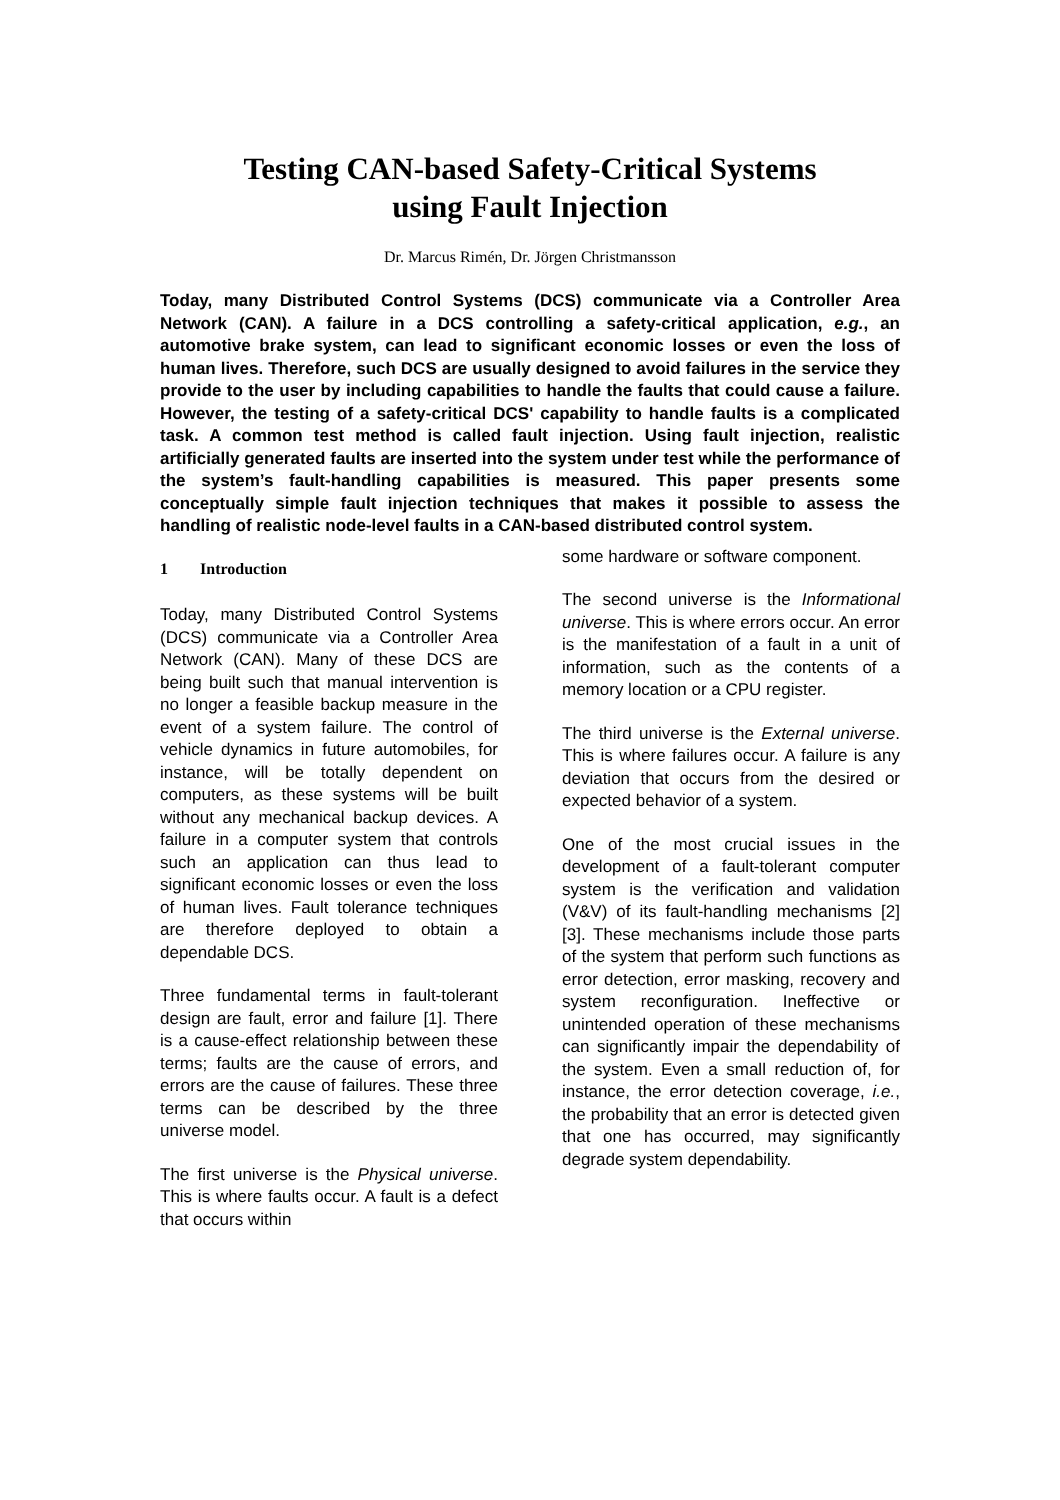Testing CAN-based Safety-Critical Systems
using Fault Injection
Dr. Marcus Rimén, Dr. Jörgen Christmansson
Today, many Distributed Control Systems (DCS) communicate via a Controller Area Network (CAN). A failure in a DCS controlling a safety-critical application, e.g., an automotive brake system, can lead to significant economic losses or even the loss of human lives. Therefore, such DCS are usually designed to avoid failures in the service they provide to the user by including capabilities to handle the faults that could cause a failure. However, the testing of a safety-critical DCS' capability to handle faults is a complicated task. A common test method is called fault injection. Using fault injection, realistic artificially generated faults are inserted into the system under test while the performance of the system’s fault-handling capabilities is measured. This paper presents some conceptually simple fault injection techniques that makes it possible to assess the handling of realistic node-level faults in a CAN-based distributed control system.
1 Introduction
Today, many Distributed Control Systems (DCS) communicate via a Controller Area Network (CAN). Many of these DCS are being built such that manual intervention is no longer a feasible backup measure in the event of a system failure. The control of vehicle dynamics in future automobiles, for instance, will be totally dependent on computers, as these systems will be built without any mechanical backup devices. A failure in a computer system that controls such an application can thus lead to significant economic losses or even the loss of human lives. Fault tolerance techniques are therefore deployed to obtain a dependable DCS.
Three fundamental terms in fault-tolerant design are fault, error and failure [1]. There is a cause-effect relationship between these terms; faults are the cause of errors, and errors are the cause of failures. These three terms can be described by the three universe model.
The first universe is the Physical universe. This is where faults occur. A fault is a defect that occurs within
some hardware or software component.
The second universe is the Informational universe. This is where errors occur. An error is the manifestation of a fault in a unit of information, such as the contents of a memory location or a CPU register.
The third universe is the External universe. This is where failures occur. A failure is any deviation that occurs from the desired or expected behavior of a system.
One of the most crucial issues in the development of a fault-tolerant computer system is the verification and validation (V&V) of its fault-handling mechanisms [2][3]. These mechanisms include those parts of the system that perform such functions as error detection, error masking, recovery and system reconfiguration. Ineffective or unintended operation of these mechanisms can significantly impair the dependability of the system. Even a small reduction of, for instance, the error detection coverage, i.e., the probability that an error is detected given that one has occurred, may significantly degrade system dependability.